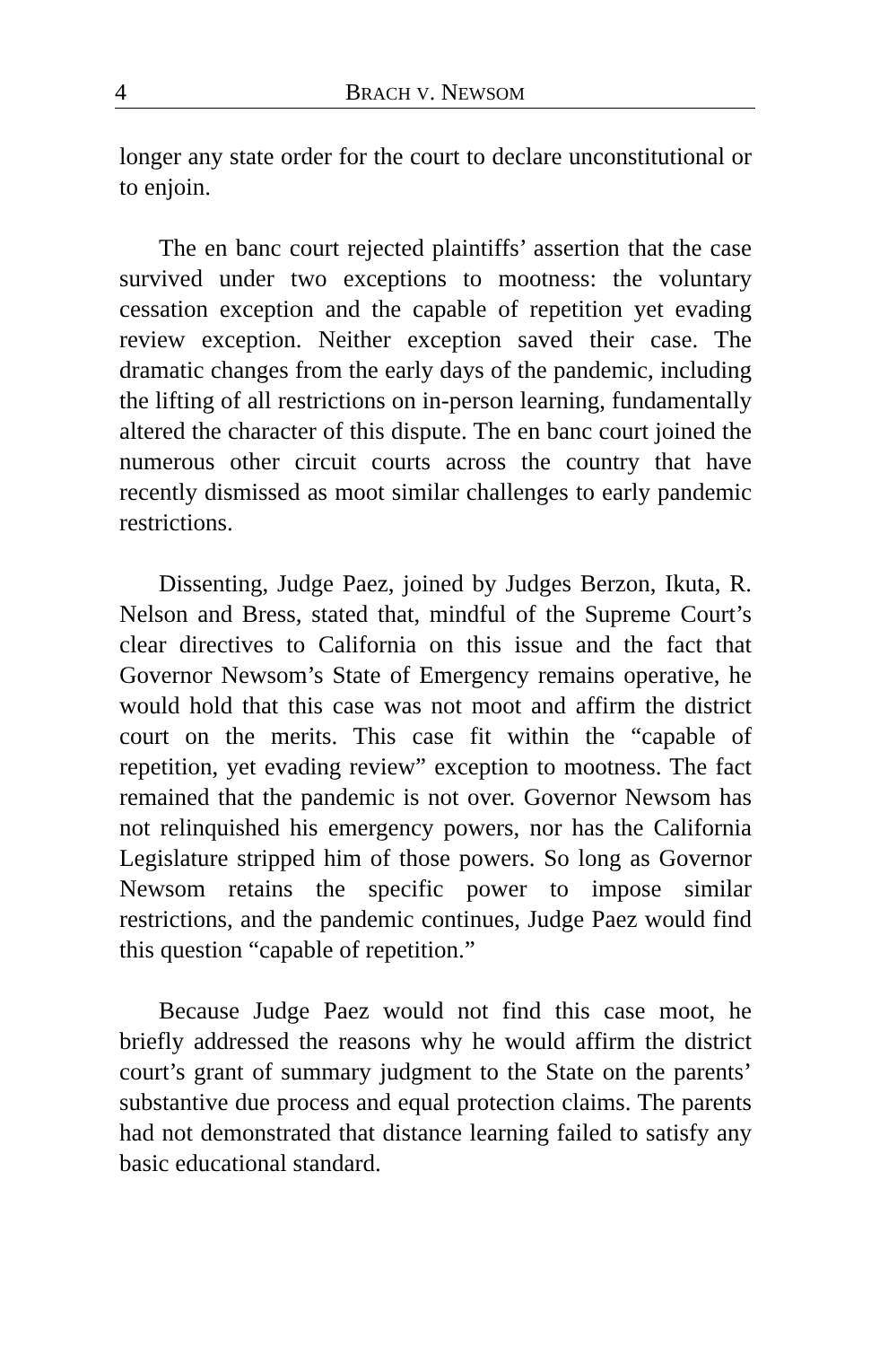4 BRACH V. NEWSOM
longer any state order for the court to declare unconstitutional or to enjoin.
The en banc court rejected plaintiffs’ assertion that the case survived under two exceptions to mootness: the voluntary cessation exception and the capable of repetition yet evading review exception. Neither exception saved their case. The dramatic changes from the early days of the pandemic, including the lifting of all restrictions on in-person learning, fundamentally altered the character of this dispute. The en banc court joined the numerous other circuit courts across the country that have recently dismissed as moot similar challenges to early pandemic restrictions.
Dissenting, Judge Paez, joined by Judges Berzon, Ikuta, R. Nelson and Bress, stated that, mindful of the Supreme Court’s clear directives to California on this issue and the fact that Governor Newsom’s State of Emergency remains operative, he would hold that this case was not moot and affirm the district court on the merits. This case fit within the “capable of repetition, yet evading review” exception to mootness. The fact remained that the pandemic is not over. Governor Newsom has not relinquished his emergency powers, nor has the California Legislature stripped him of those powers. So long as Governor Newsom retains the specific power to impose similar restrictions, and the pandemic continues, Judge Paez would find this question “capable of repetition.”
Because Judge Paez would not find this case moot, he briefly addressed the reasons why he would affirm the district court’s grant of summary judgment to the State on the parents’ substantive due process and equal protection claims. The parents had not demonstrated that distance learning failed to satisfy any basic educational standard.